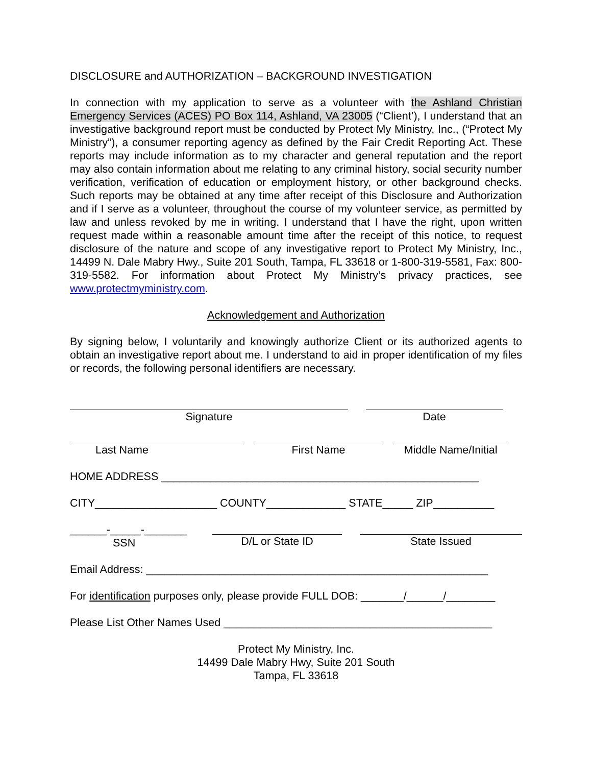DISCLOSURE and AUTHORIZATION – BACKGROUND INVESTIGATION
In connection with my application to serve as a volunteer with the Ashland Christian Emergency Services (ACES) PO Box 114, Ashland, VA 23005 (“Client’), I understand that an investigative background report must be conducted by Protect My Ministry, Inc., (“Protect My Ministry”), a consumer reporting agency as defined by the Fair Credit Reporting Act. These reports may include information as to my character and general reputation and the report may also contain information about me relating to any criminal history, social security number verification, verification of education or employment history, or other background checks. Such reports may be obtained at any time after receipt of this Disclosure and Authorization and if I serve as a volunteer, throughout the course of my volunteer service, as permitted by law and unless revoked by me in writing. I understand that I have the right, upon written request made within a reasonable amount time after the receipt of this notice, to request disclosure of the nature and scope of any investigative report to Protect My Ministry, Inc., 14499 N. Dale Mabry Hwy., Suite 201 South, Tampa, FL 33618 or 1-800-319-5581, Fax: 800-319-5582. For information about Protect My Ministry’s privacy practices, see www.protectmyministry.com.
Acknowledgement and Authorization
By signing below, I voluntarily and knowingly authorize Client or its authorized agents to obtain an investigative report about me. I understand to aid in proper identification of my files or records, the following personal identifiers are necessary.
Signature Date
Last Name First Name Middle Name/Initial
HOME ADDRESS ____________________________________________________
CITY____________________ COUNTY_____________ STATE_____ ZIP__________
______-_____-_______
SSN
D/L or State ID State Issued
Email Address: ________________________________________________________
For identification purposes only, please provide FULL DOB: _______/______/________
Please List Other Names Used ____________________________________________
Protect My Ministry, Inc.
14499 Dale Mabry Hwy, Suite 201 South
Tampa, FL 33618